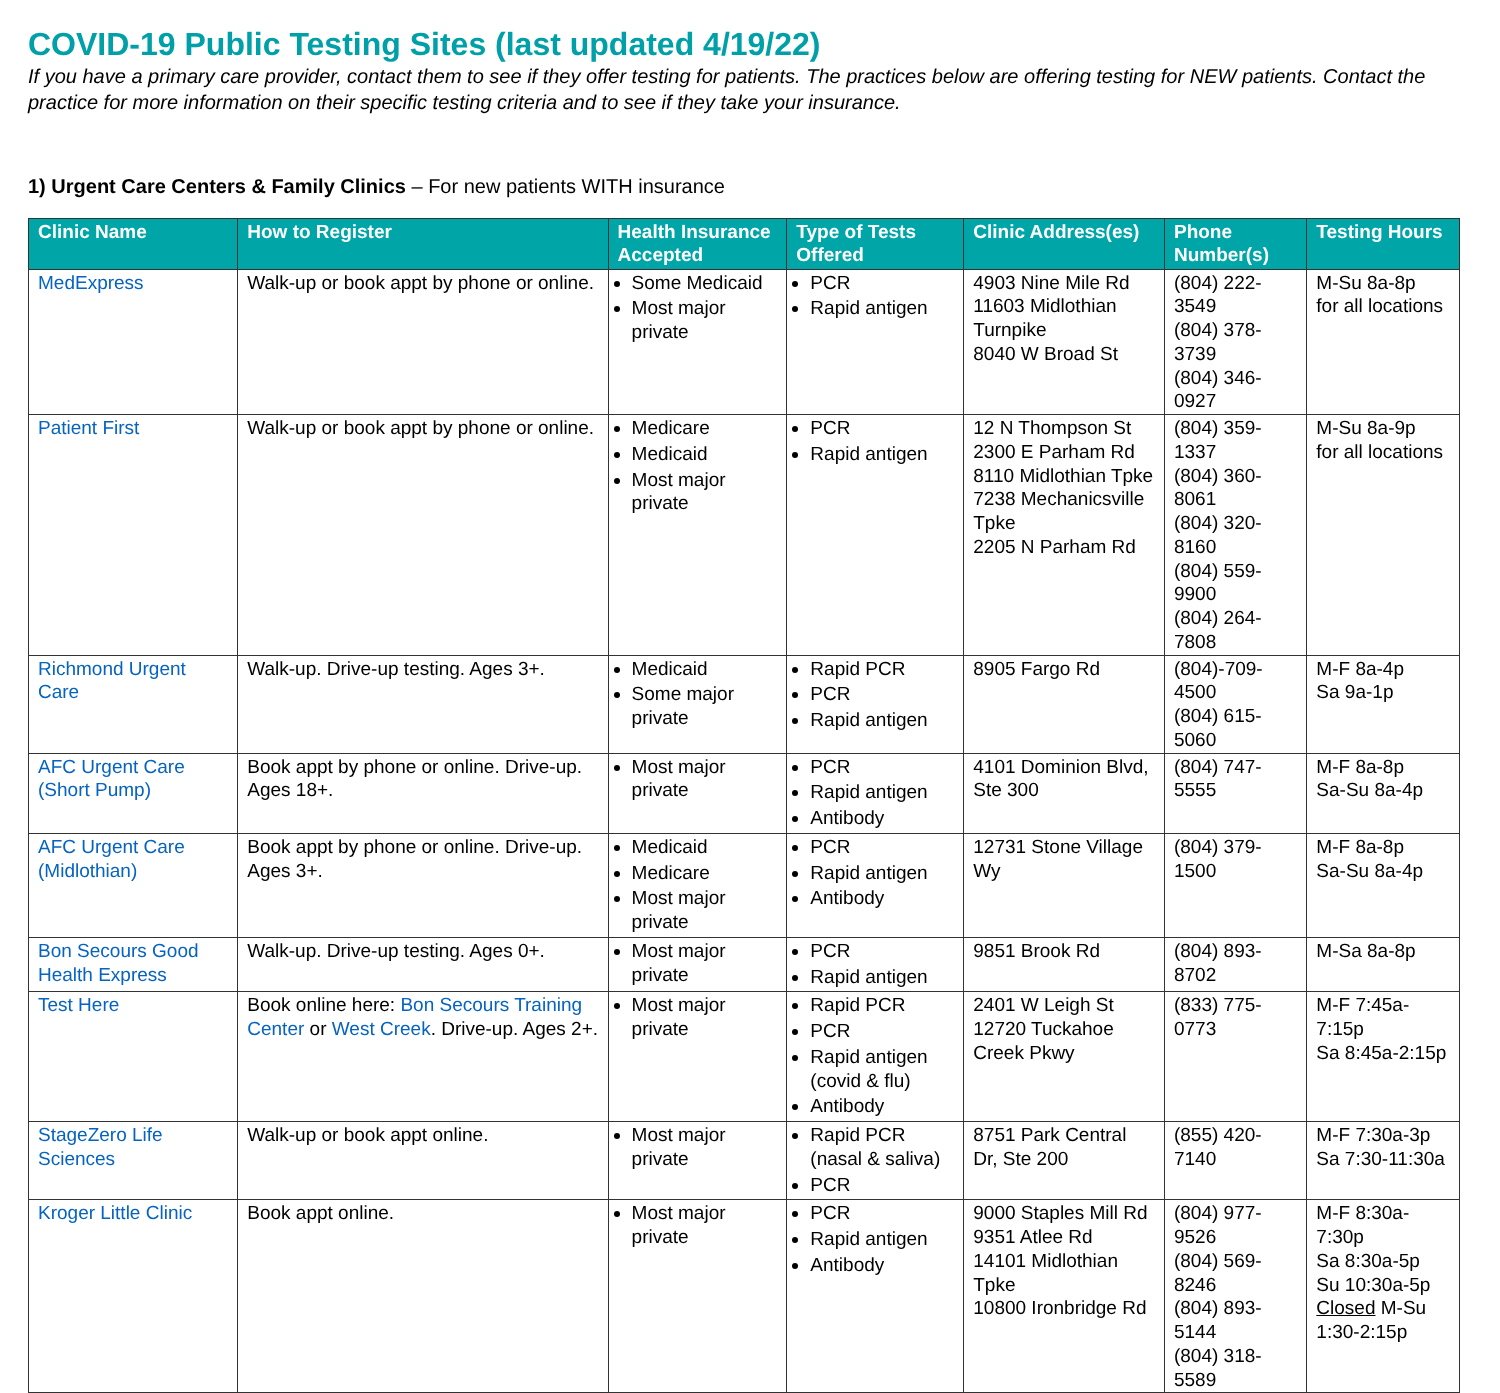COVID-19 Public Testing Sites (last updated 4/19/22)
If you have a primary care provider, contact them to see if they offer testing for patients. The practices below are offering testing for NEW patients. Contact the practice for more information on their specific testing criteria and to see if they take your insurance.
1) Urgent Care Centers & Family Clinics – For new patients WITH insurance
| Clinic Name | How to Register | Health Insurance Accepted | Type of Tests Offered | Clinic Address(es) | Phone Number(s) | Testing Hours |
| --- | --- | --- | --- | --- | --- | --- |
| MedExpress | Walk-up or book appt by phone or online. | Some Medicaid Most major private | PCR Rapid antigen | 4903 Nine Mile Rd 11603 Midlothian Turnpike 8040 W Broad St | (804) 222-3549 (804) 378-3739 (804) 346-0927 | M-Su 8a-8p for all locations |
| Patient First | Walk-up or book appt by phone or online. | Medicare Medicaid Most major private | PCR Rapid antigen | 12 N Thompson St 2300 E Parham Rd 8110 Midlothian Tpke 7238 Mechanicsville Tpke 2205 N Parham Rd | (804) 359-1337 (804) 360-8061 (804) 320-8160 (804) 559-9900 (804) 264-7808 | M-Su 8a-9p for all locations |
| Richmond Urgent Care | Walk-up. Drive-up testing. Ages 3+. | Medicaid Some major private | Rapid PCR PCR Rapid antigen | 8905 Fargo Rd | (804)-709-4500 (804) 615-5060 | M-F 8a-4p Sa 9a-1p |
| AFC Urgent Care (Short Pump) | Book appt by phone or online. Drive-up. Ages 18+. | Most major private | PCR Rapid antigen Antibody | 4101 Dominion Blvd, Ste 300 | (804) 747-5555 | M-F 8a-8p Sa-Su 8a-4p |
| AFC Urgent Care (Midlothian) | Book appt by phone or online. Drive-up. Ages 3+. | Medicaid Medicare Most major private | PCR Rapid antigen Antibody | 12731 Stone Village Wy | (804) 379-1500 | M-F 8a-8p Sa-Su 8a-4p |
| Bon Secours Good Health Express | Walk-up. Drive-up testing. Ages 0+. | Most major private | PCR Rapid antigen | 9851 Brook Rd | (804) 893-8702 | M-Sa 8a-8p |
| Test Here | Book online here: Bon Secours Training Center or West Creek . Drive-up. Ages 2+. | Most major private | Rapid PCR PCR Rapid antigen (covid & flu) Antibody | 2401 W Leigh St 12720 Tuckahoe Creek Pkwy | (833) 775-0773 | M-F 7:45a-7:15p Sa 8:45a-2:15p |
| StageZero Life Sciences | Walk-up or book appt online. | Most major private | Rapid PCR (nasal & saliva) PCR | 8751 Park Central Dr, Ste 200 | (855) 420-7140 | M-F 7:30a-3p Sa 7:30-11:30a |
| Kroger Little Clinic | Book appt online. | Most major private | PCR Rapid antigen Antibody | 9000 Staples Mill Rd 9351 Atlee Rd 14101 Midlothian Tpke 10800 Ironbridge Rd | (804) 977-9526 (804) 569-8246 (804) 893-5144 (804) 318-5589 | M-F 8:30a-7:30p Sa 8:30a-5p Su 10:30a-5p Closed M-Su 1:30-2:15p |